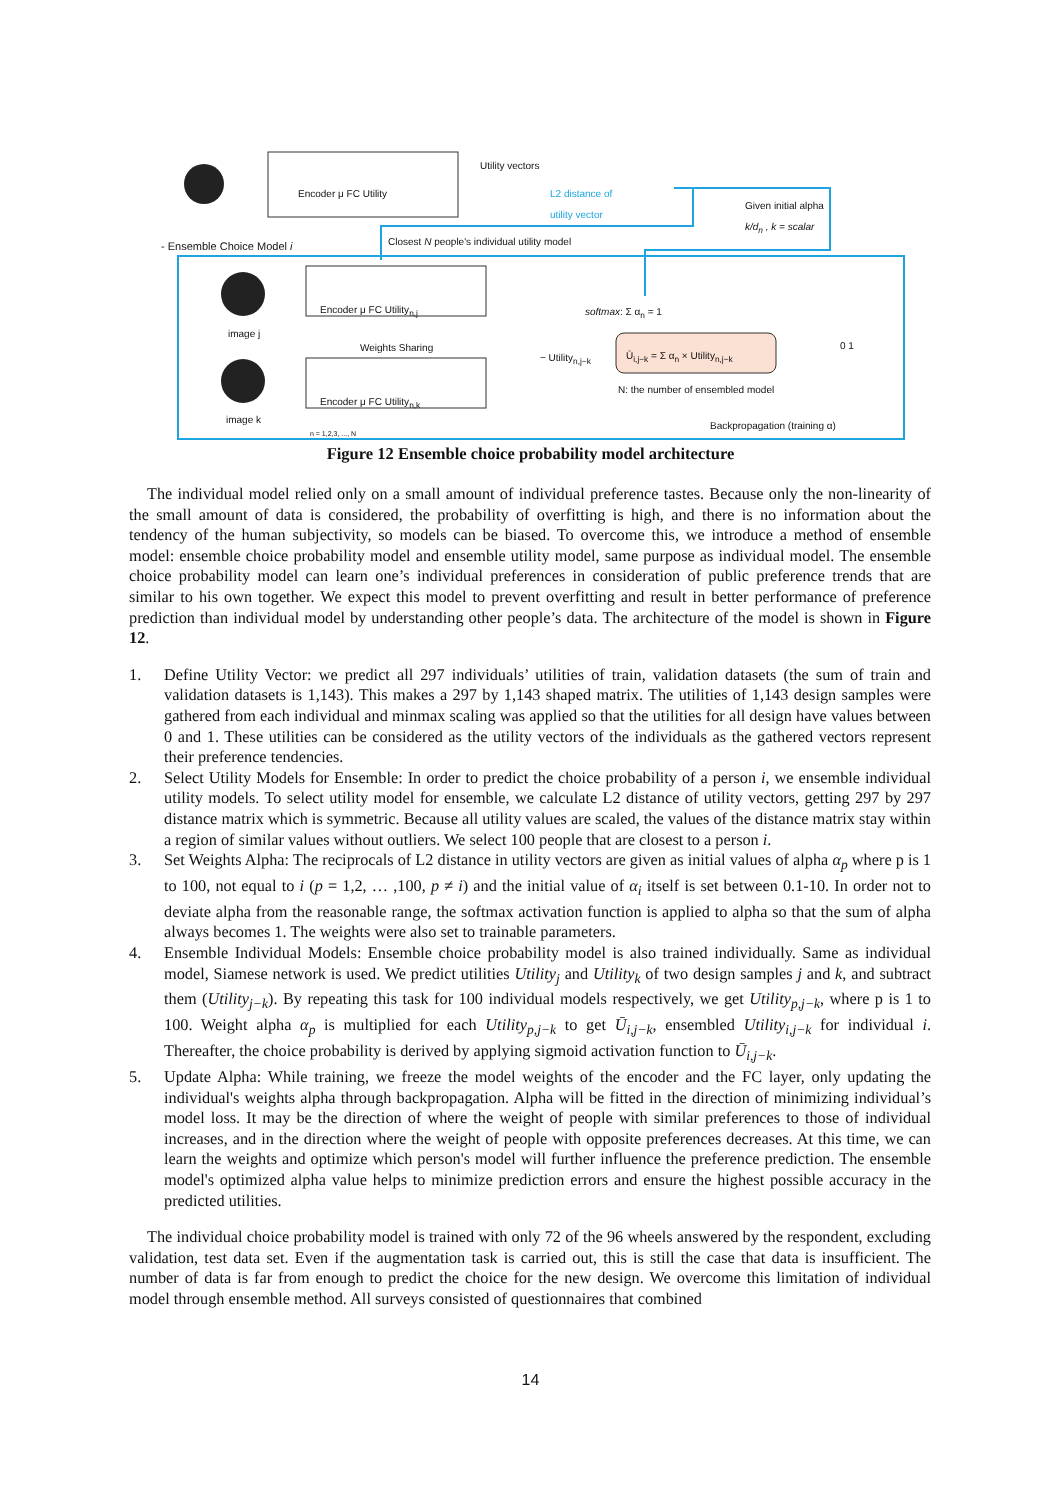Utility vectors
L2 distance of
utility vector Given initial alpha
k/d<sub>n</sub> , k = scalar
- Ensemble Choice Model i Closest N people's individual utility model
Encoder μ FC Utility
Encoder μ FC Utility<sub>n,j</sub>
Weights Sharing
Encoder μ FC Utility<sub>n,k</sub>
image j
image k
− Utility<sub>n,j−k</sub>
softmax: Σ α<sub>n</sub> = 1
Ū<sub>i,j−k</sub> = Σ α<sub>n</sub> × Utility<sub>n,j−k</sub>
N: the number of ensembled model
0 1
Backpropagation (training α)
n = 1,2,3, ..., N
Figure 12 Ensemble choice probability model architecture
The individual model relied only on a small amount of individual preference tastes. Because only the non-linearity of the small amount of data is considered, the probability of overfitting is high, and there is no information about the tendency of the human subjectivity, so models can be biased. To overcome this, we introduce a method of ensemble model: ensemble choice probability model and ensemble utility model, same purpose as individual model. The ensemble choice probability model can learn one’s individual preferences in consideration of public preference trends that are similar to his own together. We expect this model to prevent overfitting and result in better performance of preference prediction than individual model by understanding other people’s data. The architecture of the model is shown in Figure 12.
1. Define Utility Vector: we predict all 297 individuals’ utilities of train, validation datasets (the sum of train and validation datasets is 1,143). This makes a 297 by 1,143 shaped matrix. The utilities of 1,143 design samples were gathered from each individual and minmax scaling was applied so that the utilities for all design have values between 0 and 1. These utilities can be considered as the utility vectors of the individuals as the gathered vectors represent their preference tendencies.
2. Select Utility Models for Ensemble: In order to predict the choice probability of a person i, we ensemble individual utility models. To select utility model for ensemble, we calculate L2 distance of utility vectors, getting 297 by 297 distance matrix which is symmetric. Because all utility values are scaled, the values of the distance matrix stay within a region of similar values without outliers. We select 100 people that are closest to a person i.
3. Set Weights Alpha: The reciprocals of L2 distance in utility vectors are given as initial values of alpha α<sub>p</sub> where p is 1 to 100, not equal to i (p = 1,2, … ,100, p ≠ i) and the initial value of α<sub>i</sub> itself is set between 0.1-10. In order not to deviate alpha from the reasonable range, the softmax activation function is applied to alpha so that the sum of alpha always becomes 1. The weights were also set to trainable parameters.
4. Ensemble Individual Models: Ensemble choice probability model is also trained individually. Same as individual model, Siamese network is used. We predict utilities Utility<sub>j</sub> and Utility<sub>k</sub> of two design samples j and k, and subtract them (Utility<sub>j−k</sub>). By repeating this task for 100 individual models respectively, we get Utility<sub>p,j−k</sub>, where p is 1 to 100. Weight alpha α<sub>p</sub> is multiplied for each Utility<sub>p,j−k</sub> to get Ū<sub>i,j−k</sub>, ensembled Utility<sub>i,j−k</sub> for individual i. Thereafter, the choice probability is derived by applying sigmoid activation function to Ū<sub>i,j−k</sub>.
5. Update Alpha: While training, we freeze the model weights of the encoder and the FC layer, only updating the individual's weights alpha through backpropagation. Alpha will be fitted in the direction of minimizing individual’s model loss. It may be the direction of where the weight of people with similar preferences to those of individual increases, and in the direction where the weight of people with opposite preferences decreases. At this time, we can learn the weights and optimize which person's model will further influence the preference prediction. The ensemble model's optimized alpha value helps to minimize prediction errors and ensure the highest possible accuracy in the predicted utilities.
The individual choice probability model is trained with only 72 of the 96 wheels answered by the respondent, excluding validation, test data set. Even if the augmentation task is carried out, this is still the case that data is insufficient. The number of data is far from enough to predict the choice for the new design. We overcome this limitation of individual model through ensemble method. All surveys consisted of questionnaires that combined
14